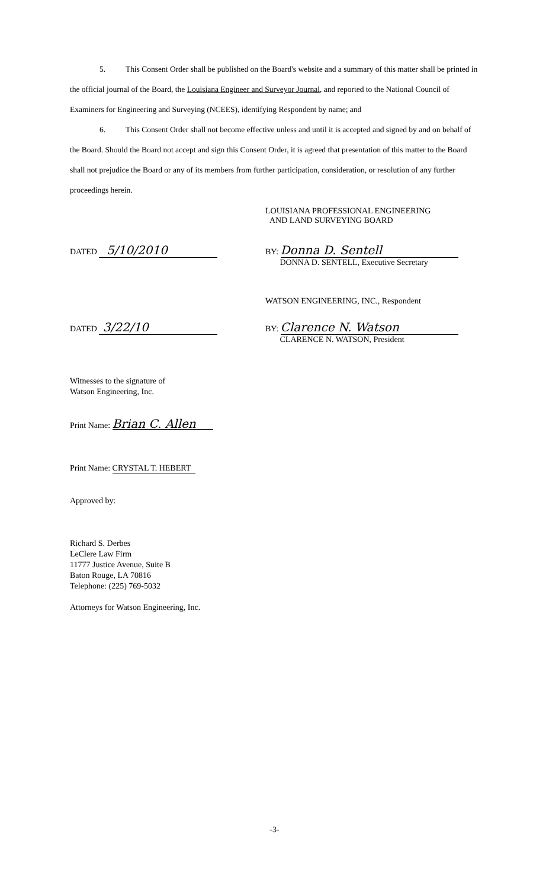5. This Consent Order shall be published on the Board's website and a summary of this matter shall be printed in the official journal of the Board, the Louisiana Engineer and Surveyor Journal, and reported to the National Council of Examiners for Engineering and Surveying (NCEES), identifying Respondent by name; and
6. This Consent Order shall not become effective unless and until it is accepted and signed by and on behalf of the Board. Should the Board not accept and sign this Consent Order, it is agreed that presentation of this matter to the Board shall not prejudice the Board or any of its members from further participation, consideration, or resolution of any further proceedings herein.
LOUISIANA PROFESSIONAL ENGINEERING
AND LAND SURVEYING BOARD
DATED 5/10/2010
BY: Donna D. Sentell
DONNA D. SENTELL, Executive Secretary
WATSON ENGINEERING, INC., Respondent
DATED 3/22/10
BY: Clarence N. Watson
CLARENCE N. WATSON, President
Witnesses to the signature of
Watson Engineering, Inc.
Print Name: Brian C. Allen
Print Name: CRYSTAL T. HEBERT
Approved by:
Richard S. Derbes
LeClere Law Firm
11777 Justice Avenue, Suite B
Baton Rouge, LA 70816
Telephone: (225) 769-5032
Attorneys for Watson Engineering, Inc.
-3-